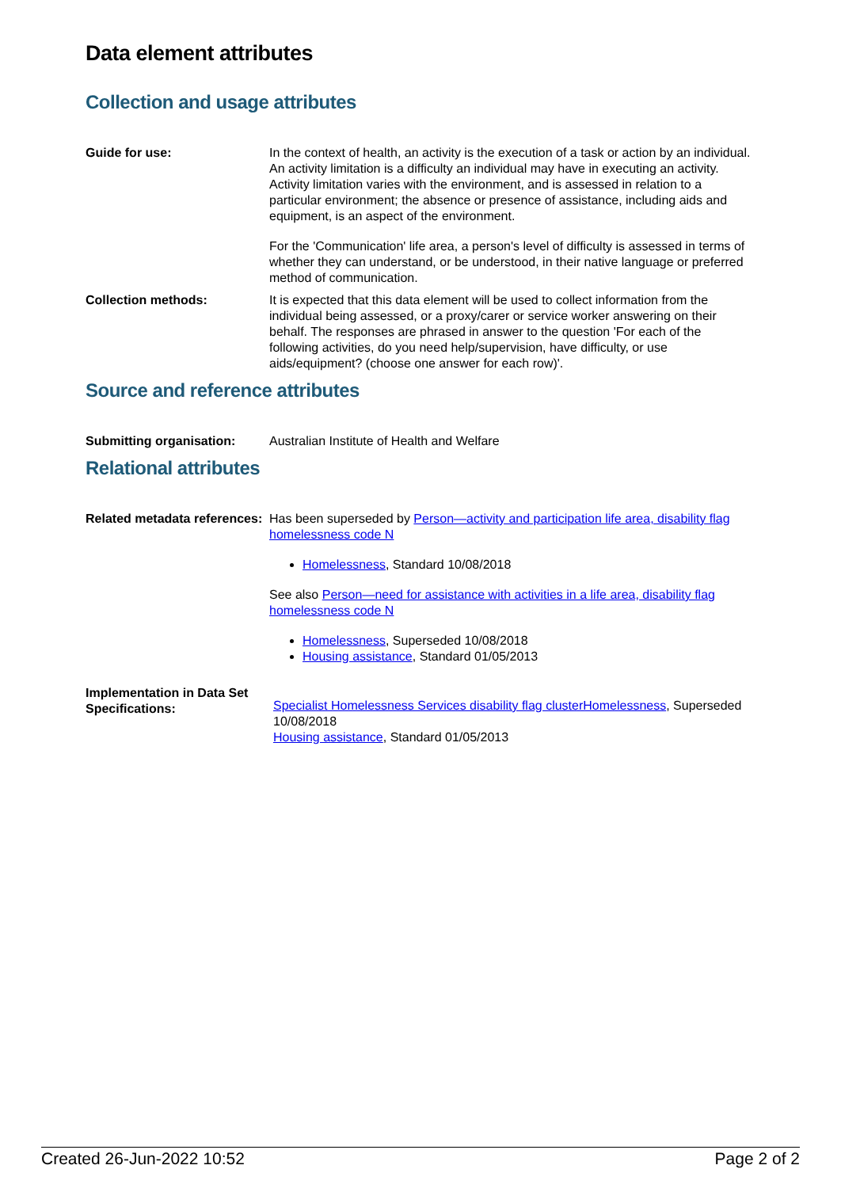Data element attributes
Collection and usage attributes
Guide for use: In the context of health, an activity is the execution of a task or action by an individual. An activity limitation is a difficulty an individual may have in executing an activity. Activity limitation varies with the environment, and is assessed in relation to a particular environment; the absence or presence of assistance, including aids and equipment, is an aspect of the environment.
For the 'Communication' life area, a person's level of difficulty is assessed in terms of whether they can understand, or be understood, in their native language or preferred method of communication.
Collection methods: It is expected that this data element will be used to collect information from the individual being assessed, or a proxy/carer or service worker answering on their behalf. The responses are phrased in answer to the question 'For each of the following activities, do you need help/supervision, have difficulty, or use aids/equipment? (choose one answer for each row)'.
Source and reference attributes
Submitting organisation: Australian Institute of Health and Welfare
Relational attributes
Related metadata references:
Has been superseded by Person—activity and participation life area, disability flag homelessness code N
Homelessness, Standard 10/08/2018
See also Person—need for assistance with activities in a life area, disability flag homelessness code N
Homelessness, Superseded 10/08/2018
Housing assistance, Standard 01/05/2013
Implementation in Data Set Specifications:
Specialist Homelessness Services disability flag clusterHomelessness, Superseded 10/08/2018
Housing assistance, Standard 01/05/2013
Created 26-Jun-2022 10:52 Page 2 of 2